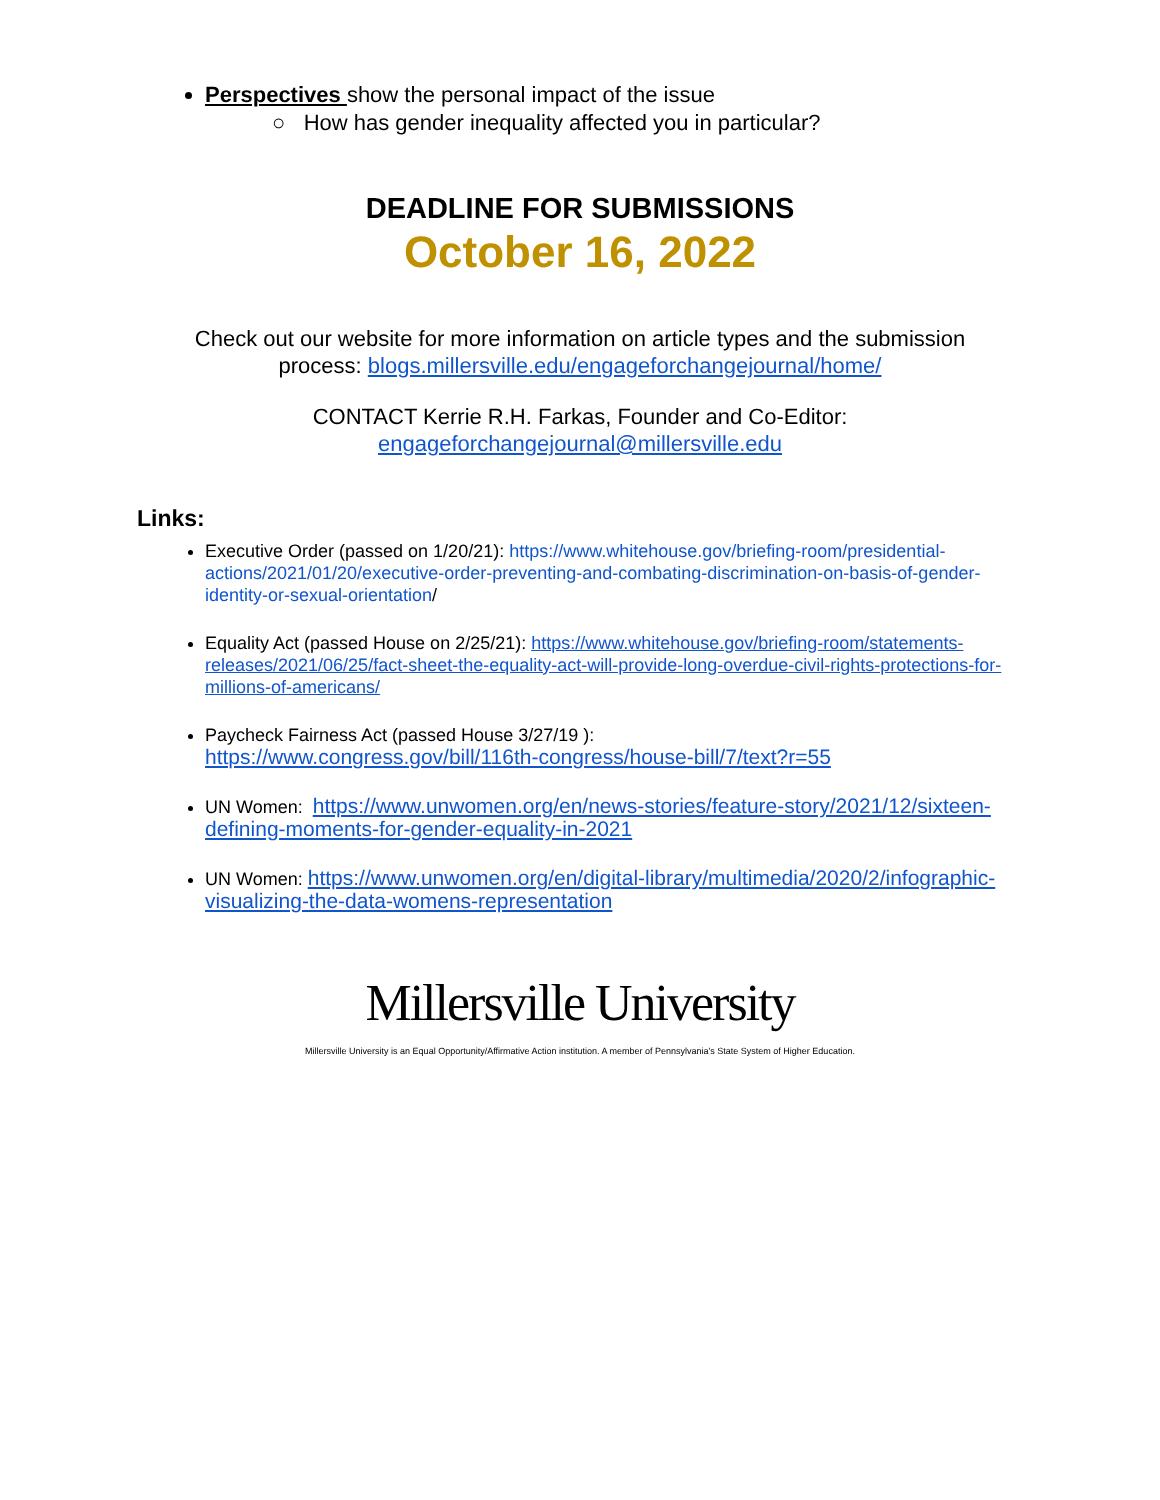Perspectives show the personal impact of the issue
○ How has gender inequality affected you in particular?
DEADLINE FOR SUBMISSIONS
October 16, 2022
Check out our website for more information on article types and the submission
process: blogs.millersville.edu/engageforchangejournal/home/
CONTACT Kerrie R.H. Farkas, Founder and Co-Editor:
engageforchangejournal@millersville.edu
Links:
Executive Order (passed on 1/20/21): https://www.whitehouse.gov/briefing-room/presidential-actions/2021/01/20/executive-order-preventing-and-combating-discrimination-on-basis-of-gender-identity-or-sexual-orientation/
Equality Act (passed House on 2/25/21): https://www.whitehouse.gov/briefing-room/statements-releases/2021/06/25/fact-sheet-the-equality-act-will-provide-long-overdue-civil-rights-protections-for-millions-of-americans/
Paycheck Fairness Act (passed House 3/27/19 ):
https://www.congress.gov/bill/116th-congress/house-bill/7/text?r=55
UN Women: https://www.unwomen.org/en/news-stories/feature-story/2021/12/sixteen-defining-moments-for-gender-equality-in-2021
UN Women: https://www.unwomen.org/en/digital-library/multimedia/2020/2/infographic-visualizing-the-data-womens-representation
Millersville University
Millersville University is an Equal Opportunity/Affirmative Action institution. A member of Pennsylvania's State System of Higher Education.